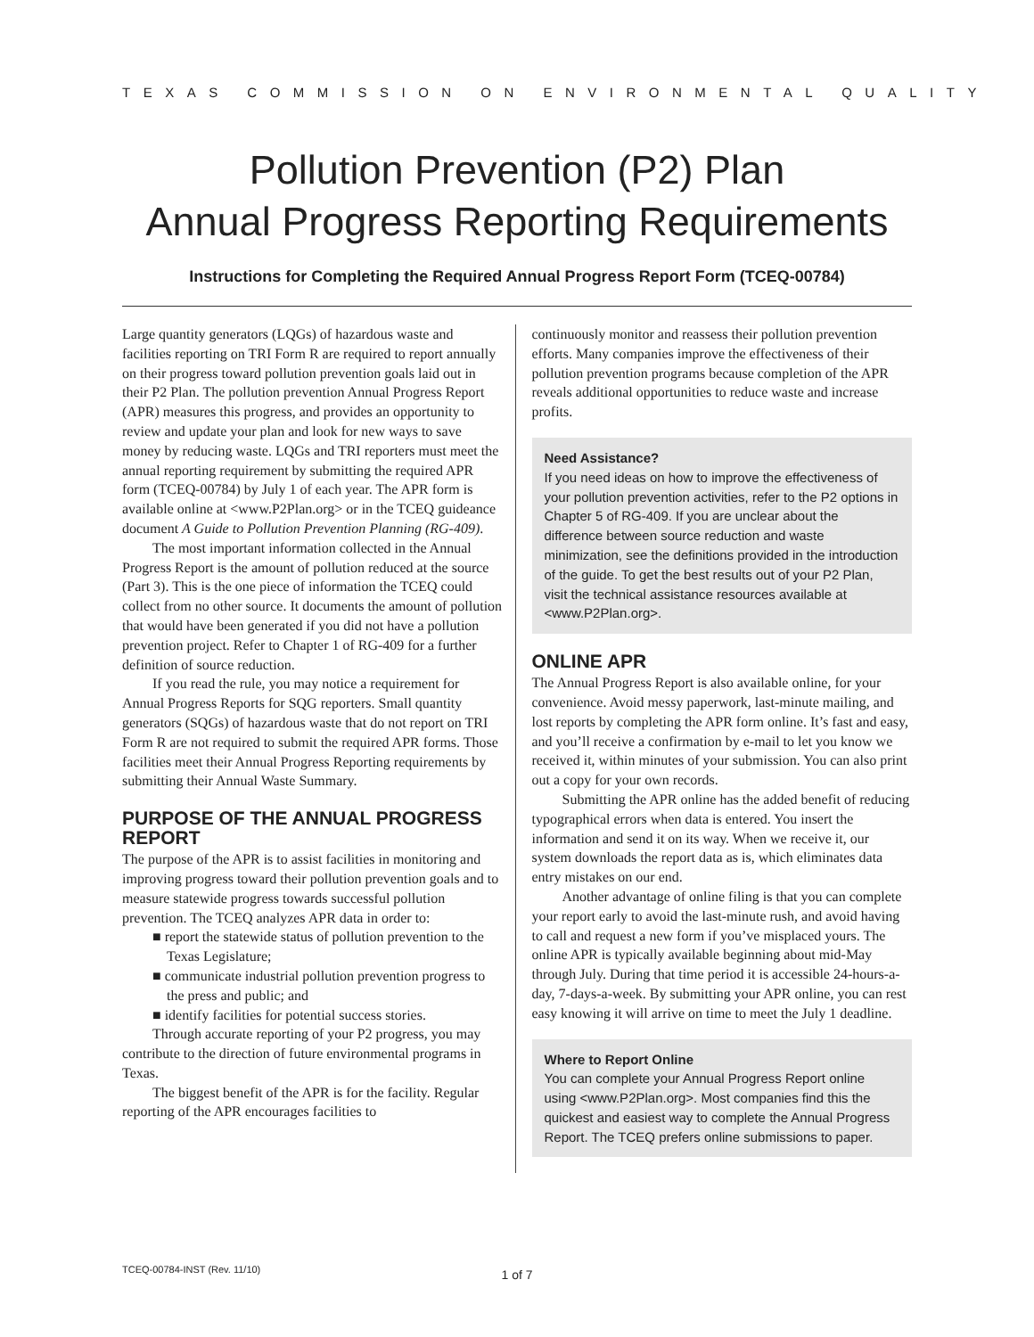TEXAS COMMISSION ON ENVIRONMENTAL QUALITY
Pollution Prevention (P2) Plan
Annual Progress Reporting Requirements
Instructions for Completing the Required Annual Progress Report Form (TCEQ-00784)
Large quantity generators (LQGs) of hazardous waste and facilities reporting on TRI Form R are required to report annually on their progress toward pollution prevention goals laid out in their P2 Plan. The pollution prevention Annual Progress Report (APR) measures this progress, and provides an opportunity to review and update your plan and look for new ways to save money by reducing waste. LQGs and TRI reporters must meet the annual reporting requirement by submitting the required APR form (TCEQ-00784) by July 1 of each year. The APR form is available online at <www.P2Plan.org> or in the TCEQ guideance document A Guide to Pollution Prevention Planning (RG-409).
The most important information collected in the Annual Progress Report is the amount of pollution reduced at the source (Part 3). This is the one piece of information the TCEQ could collect from no other source. It documents the amount of pollution that would have been generated if you did not have a pollution prevention project. Refer to Chapter 1 of RG-409 for a further definition of source reduction.
If you read the rule, you may notice a requirement for Annual Progress Reports for SQG reporters. Small quantity generators (SQGs) of hazardous waste that do not report on TRI Form R are not required to submit the required APR forms. Those facilities meet their Annual Progress Reporting requirements by submitting their Annual Waste Summary.
PURPOSE OF THE ANNUAL PROGRESS REPORT
The purpose of the APR is to assist facilities in monitoring and improving progress toward their pollution prevention goals and to measure statewide progress towards successful pollution prevention. The TCEQ analyzes APR data in order to:
■ report the statewide status of pollution prevention to the Texas Legislature;
■ communicate industrial pollution prevention progress to the press and public; and
■ identify facilities for potential success stories.
Through accurate reporting of your P2 progress, you may contribute to the direction of future environmental programs in Texas.
The biggest benefit of the APR is for the facility. Regular reporting of the APR encourages facilities to
continuously monitor and reassess their pollution prevention efforts. Many companies improve the effectiveness of their pollution prevention programs because completion of the APR reveals additional opportunities to reduce waste and increase profits.
Need Assistance?
If you need ideas on how to improve the effectiveness of your pollution prevention activities, refer to the P2 options in Chapter 5 of RG-409. If you are unclear about the difference between source reduction and waste minimization, see the definitions provided in the introduction of the guide. To get the best results out of your P2 Plan, visit the technical assistance resources available at <www.P2Plan.org>.
ONLINE APR
The Annual Progress Report is also available online, for your convenience. Avoid messy paperwork, last-minute mailing, and lost reports by completing the APR form online. It’s fast and easy, and you’ll receive a confirmation by e-mail to let you know we received it, within minutes of your submission. You can also print out a copy for your own records.
Submitting the APR online has the added benefit of reducing typographical errors when data is entered. You insert the information and send it on its way. When we receive it, our system downloads the report data as is, which eliminates data entry mistakes on our end.
Another advantage of online filing is that you can complete your report early to avoid the last-minute rush, and avoid having to call and request a new form if you’ve misplaced yours. The online APR is typically available beginning about mid-May through July. During that time period it is accessible 24-hours-a-day, 7-days-a-week. By submitting your APR online, you can rest easy knowing it will arrive on time to meet the July 1 deadline.
Where to Report Online
You can complete your Annual Progress Report online using <www.P2Plan.org>. Most companies find this the quickest and easiest way to complete the Annual Progress Report. The TCEQ prefers online submissions to paper.
TCEQ-00784-INST (Rev. 11/10)
1 of 7